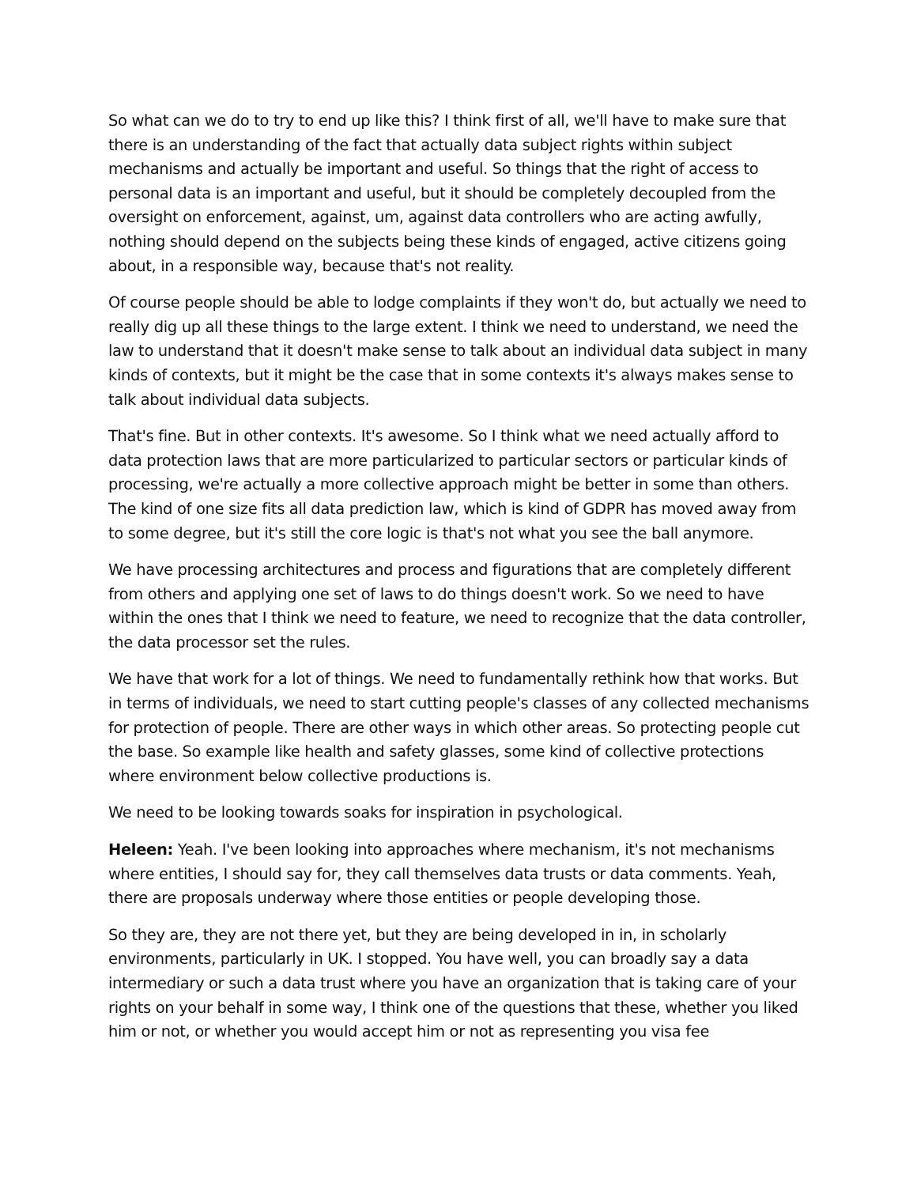So what can we do to try to end up like this? I think first of all, we'll have to make sure that there is an understanding of the fact that actually data subject rights within subject mechanisms and actually be important and useful. So things that the right of access to personal data is an important and useful, but it should be completely decoupled from the oversight on enforcement, against, um, against data controllers who are acting awfully, nothing should depend on the subjects being these kinds of engaged, active citizens going about, in a responsible way, because that's not reality.
Of course people should be able to lodge complaints if they won't do, but actually we need to really dig up all these things to the large extent. I think we need to understand, we need the law to understand that it doesn't make sense to talk about an individual data subject in many kinds of contexts, but it might be the case that in some contexts it's always makes sense to talk about individual data subjects.
That's fine. But in other contexts. It's awesome. So I think what we need actually afford to data protection laws that are more particularized to particular sectors or particular kinds of processing, we're actually a more collective approach might be better in some than others. The kind of one size fits all data prediction law, which is kind of GDPR has moved away from to some degree, but it's still the core logic is that's not what you see the ball anymore.
We have processing architectures and process and figurations that are completely different from others and applying one set of laws to do things doesn't work. So we need to have within the ones that I think we need to feature, we need to recognize that the data controller, the data processor set the rules.
We have that work for a lot of things. We need to fundamentally rethink how that works. But in terms of individuals, we need to start cutting people's classes of any collected mechanisms for protection of people. There are other ways in which other areas. So protecting people cut the base. So example like health and safety glasses, some kind of collective protections where environment below collective productions is.
We need to be looking towards soaks for inspiration in psychological.
Heleen: Yeah. I've been looking into approaches where mechanism, it's not mechanisms where entities, I should say for, they call themselves data trusts or data comments. Yeah, there are proposals underway where those entities or people developing those.
So they are, they are not there yet, but they are being developed in in, in scholarly environments, particularly in UK. I stopped. You have well, you can broadly say a data intermediary or such a data trust where you have an organization that is taking care of your rights on your behalf in some way, I think one of the questions that these, whether you liked him or not, or whether you would accept him or not as representing you visa fee